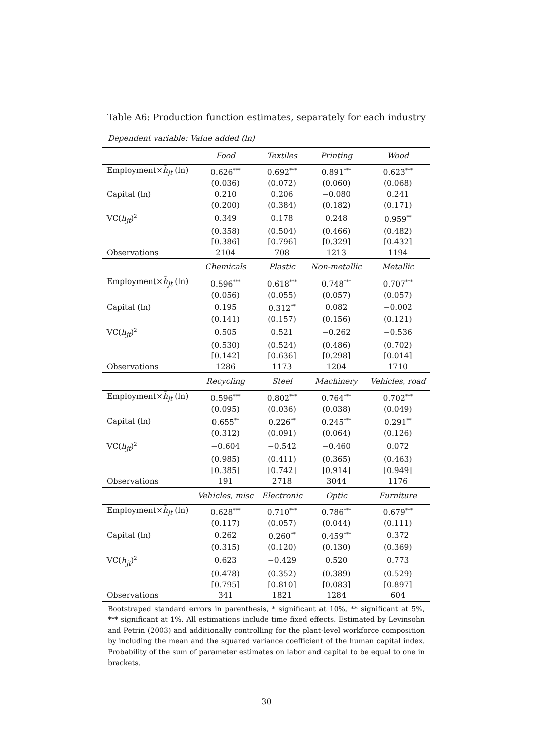Table A6: Production function estimates, separately for each industry
| Dependent variable: Value added (ln) | | | | |
| | Food | Textiles | Printing | Wood |
| Employment× h̄<sub>jt</sub> (ln) | 0.626<sup>***</sup> | 0.692<sup>***</sup> | 0.891<sup>***</sup> | 0.623<sup>***</sup> |
| | (0.036) | (0.072) | (0.060) | (0.068) |
| Capital (ln) | 0.210 | 0.206 | −0.080 | 0.241 |
| | (0.200) | (0.384) | (0.182) | (0.171) |
| VC( h<sub>jt</sub> )<sup>2</sup> | 0.349 | 0.178 | 0.248 | 0.959<sup>**</sup> |
| | (0.358) | (0.504) | (0.466) | (0.482) |
| | [0.386] | [0.796] | [0.329] | [0.432] |
| Observations | 2104 | 708 | 1213 | 1194 |
| | Chemicals | Plastic | Non-metallic | Metallic |
| Employment× h̄<sub>jt</sub> (ln) | 0.596<sup>***</sup> | 0.618<sup>***</sup> | 0.748<sup>***</sup> | 0.707<sup>***</sup> |
| | (0.056) | (0.055) | (0.057) | (0.057) |
| Capital (ln) | 0.195 | 0.312<sup>**</sup> | 0.082 | −0.002 |
| | (0.141) | (0.157) | (0.156) | (0.121) |
| VC( h<sub>jt</sub> )<sup>2</sup> | 0.505 | 0.521 | −0.262 | −0.536 |
| | (0.530) | (0.524) | (0.486) | (0.702) |
| | [0.142] | [0.636] | [0.298] | [0.014] |
| Observations | 1286 | 1173 | 1204 | 1710 |
| | Recycling | Steel | Machinery | Vehicles, road |
| Employment× h̄<sub>jt</sub> (ln) | 0.596<sup>***</sup> | 0.802<sup>***</sup> | 0.764<sup>***</sup> | 0.702<sup>***</sup> |
| | (0.095) | (0.036) | (0.038) | (0.049) |
| Capital (ln) | 0.655<sup>**</sup> | 0.226<sup>**</sup> | 0.245<sup>***</sup> | 0.291<sup>**</sup> |
| | (0.312) | (0.091) | (0.064) | (0.126) |
| VC( h<sub>jt</sub> )<sup>2</sup> | −0.604 | −0.542 | −0.460 | 0.072 |
| | (0.985) | (0.411) | (0.365) | (0.463) |
| | [0.385] | [0.742] | [0.914] | [0.949] |
| Observations | 191 | 2718 | 3044 | 1176 |
| | Vehicles, misc | Electronic | Optic | Furniture |
| Employment× h̄<sub>jt</sub> (ln) | 0.628<sup>***</sup> | 0.710<sup>***</sup> | 0.786<sup>***</sup> | 0.679<sup>***</sup> |
| | (0.117) | (0.057) | (0.044) | (0.111) |
| Capital (ln) | 0.262 | 0.260<sup>**</sup> | 0.459<sup>***</sup> | 0.372 |
| | (0.315) | (0.120) | (0.130) | (0.369) |
| VC( h<sub>jt</sub> )<sup>2</sup> | 0.623 | −0.429 | 0.520 | 0.773 |
| | (0.478) | (0.352) | (0.389) | (0.529) |
| | [0.795] | [0.810] | [0.083] | [0.897] |
| Observations | 341 | 1821 | 1284 | 604 |
Bootstraped standard errors in parenthesis, * significant at 10%, ** significant at 5%, *** significant at 1%. All estimations include time fixed effects. Estimated by Levinsohn and Petrin (2003) and additionally controlling for the plant-level workforce composition by including the mean and the squared variance coefficient of the human capital index. Probability of the sum of parameter estimates on labor and capital to be equal to one in brackets.
30